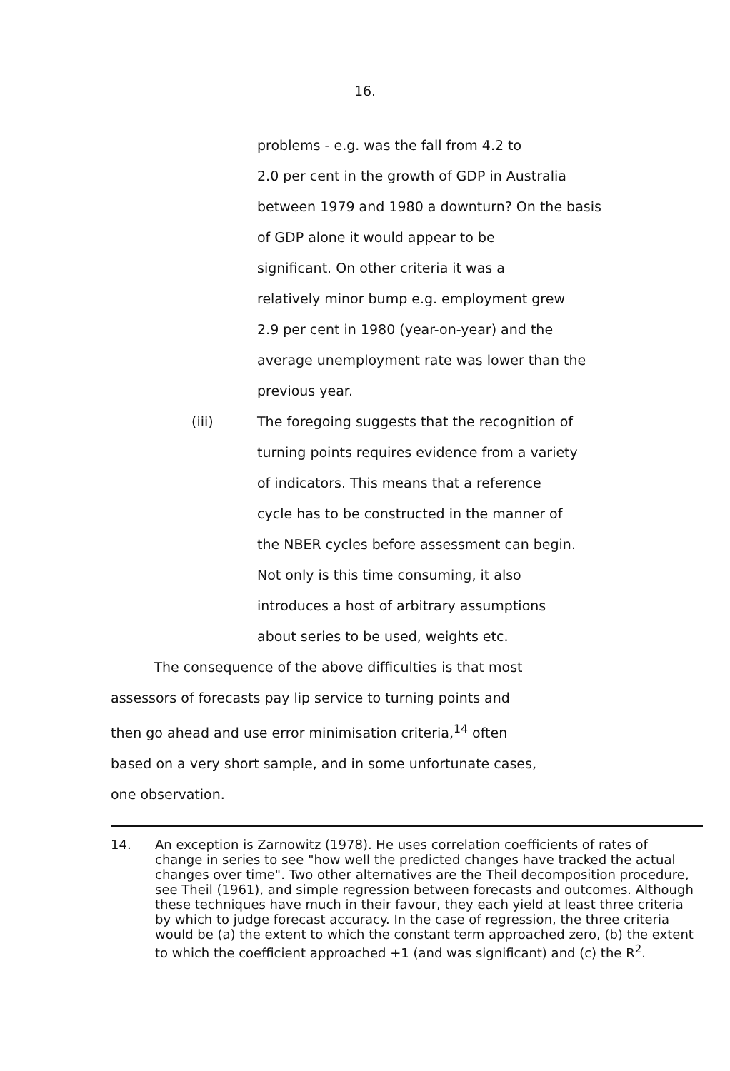16.
problems - e.g. was the fall from 4.2 to
2.0 per cent in the growth of GDP in Australia
between 1979 and 1980 a downturn? On the basis
of GDP alone it would appear to be
significant. On other criteria it was a
relatively minor bump e.g. employment grew
2.9 per cent in 1980 (year-on-year) and the
average unemployment rate was lower than the
previous year.
(iii) The foregoing suggests that the recognition of
turning points requires evidence from a variety
of indicators. This means that a reference
cycle has to be constructed in the manner of
the NBER cycles before assessment can begin.
Not only is this time consuming, it also
introduces a host of arbitrary assumptions
about series to be used, weights etc.
The consequence of the above difficulties is that most
assessors of forecasts pay lip service to turning points and
then go ahead and use error minimisation criteria,<sup>14</sup> often
based on a very short sample, and in some unfortunate cases,
one observation.
14. An exception is Zarnowitz (1978). He uses correlation coefficients of rates of change in series to see "how well the predicted changes have tracked the actual changes over time". Two other alternatives are the Theil decomposition procedure, see Theil (1961), and simple regression between forecasts and outcomes. Although these techniques have much in their favour, they each yield at least three criteria by which to judge forecast accuracy. In the case of regression, the three criteria would be (a) the extent to which the constant term approached zero, (b) the extent to which the coefficient approached +1 (and was significant) and (c) the R<sup>2</sup>.